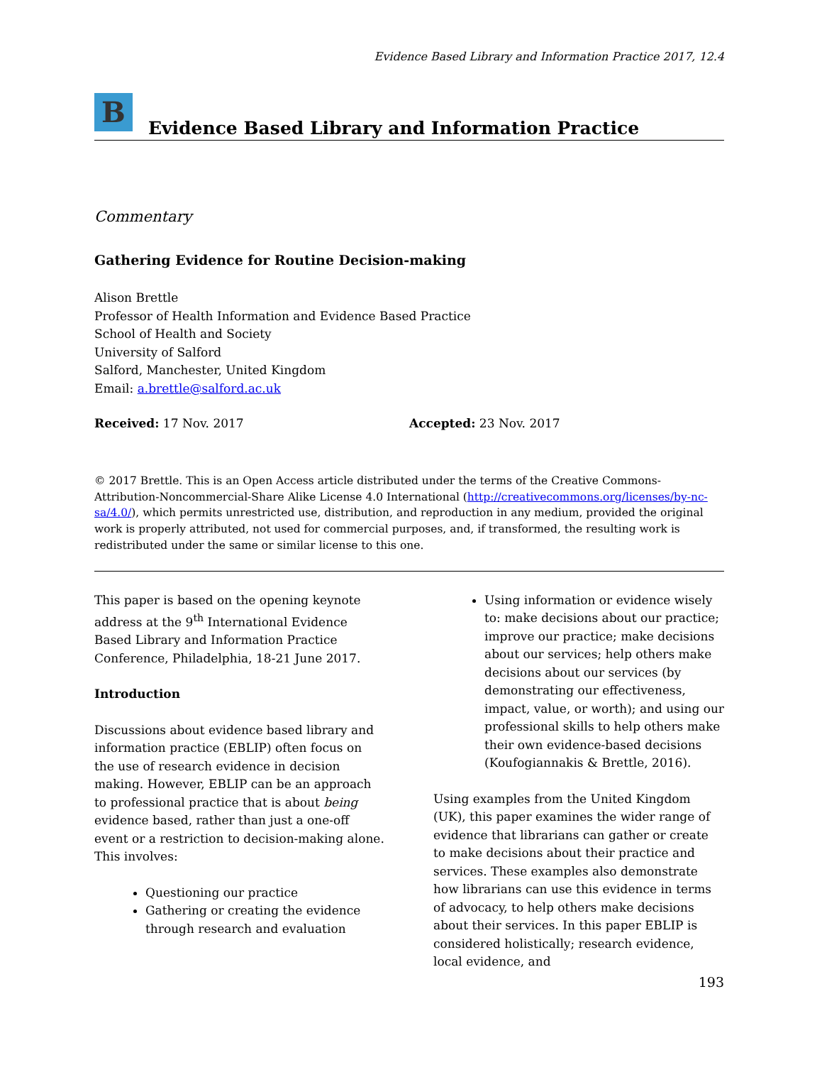Evidence Based Library and Information Practice 2017, 12.4
B
Evidence Based Library and Information Practice
Commentary
Gathering Evidence for Routine Decision-making
Alison Brettle
Professor of Health Information and Evidence Based Practice
School of Health and Society
University of Salford
Salford, Manchester, United Kingdom
Email: a.brettle@salford.ac.uk
Received: 17 Nov. 2017 Accepted: 23 Nov. 2017
© 2017 Brettle. This is an Open Access article distributed under the terms of the Creative Commons-Attribution-Noncommercial-Share Alike License 4.0 International (http://creativecommons.org/licenses/by-nc-sa/4.0/), which permits unrestricted use, distribution, and reproduction in any medium, provided the original work is properly attributed, not used for commercial purposes, and, if transformed, the resulting work is redistributed under the same or similar license to this one.
This paper is based on the opening keynote address at the 9<sup>th</sup> International Evidence Based Library and Information Practice Conference, Philadelphia, 18-21 June 2017.
Introduction
Discussions about evidence based library and information practice (EBLIP) often focus on the use of research evidence in decision making. However, EBLIP can be an approach to professional practice that is about being evidence based, rather than just a one-off event or a restriction to decision-making alone. This involves:
Questioning our practice
Gathering or creating the evidence through research and evaluation
Using information or evidence wisely to: make decisions about our practice; improve our practice; make decisions about our services; help others make decisions about our services (by demonstrating our effectiveness, impact, value, or worth); and using our professional skills to help others make their own evidence-based decisions (Koufogiannakis & Brettle, 2016).
Using examples from the United Kingdom (UK), this paper examines the wider range of evidence that librarians can gather or create to make decisions about their practice and services. These examples also demonstrate how librarians can use this evidence in terms of advocacy, to help others make decisions about their services. In this paper EBLIP is considered holistically; research evidence, local evidence, and
193